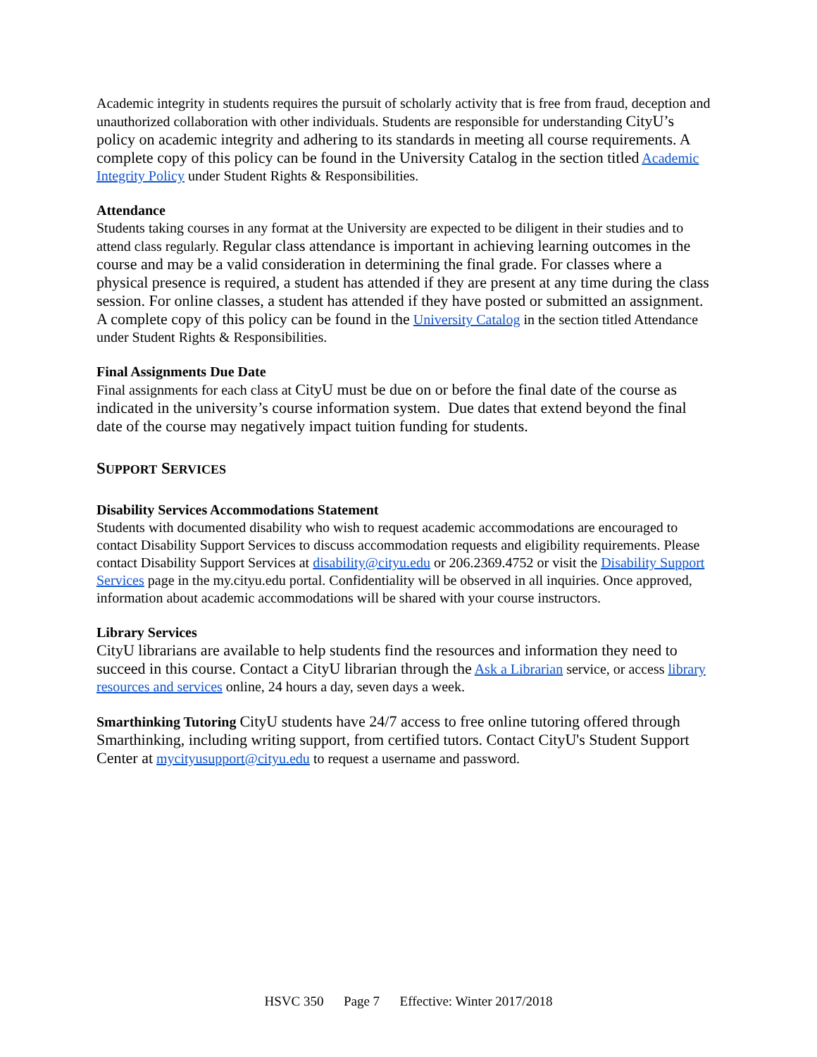Academic integrity in students requires the pursuit of scholarly activity that is free from fraud, deception and unauthorized collaboration with other individuals. Students are responsible for understanding CityU’s policy on academic integrity and adhering to its standards in meeting all course requirements. A complete copy of this policy can be found in the University Catalog in the section titled Academic Integrity Policy under Student Rights & Responsibilities.
Attendance
Students taking courses in any format at the University are expected to be diligent in their studies and to attend class regularly. Regular class attendance is important in achieving learning outcomes in the course and may be a valid consideration in determining the final grade. For classes where a physical presence is required, a student has attended if they are present at any time during the class session. For online classes, a student has attended if they have posted or submitted an assignment. A complete copy of this policy can be found in the University Catalog in the section titled Attendance under Student Rights & Responsibilities.
Final Assignments Due Date
Final assignments for each class at CityU must be due on or before the final date of the course as indicated in the university’s course information system. Due dates that extend beyond the final date of the course may negatively impact tuition funding for students.
SUPPORT SERVICES
Disability Services Accommodations Statement
Students with documented disability who wish to request academic accommodations are encouraged to contact Disability Support Services to discuss accommodation requests and eligibility requirements. Please contact Disability Support Services at disability@cityu.edu or 206.2369.4752 or visit the Disability Support Services page in the my.cityu.edu portal. Confidentiality will be observed in all inquiries. Once approved, information about academic accommodations will be shared with your course instructors.
Library Services
CityU librarians are available to help students find the resources and information they need to succeed in this course. Contact a CityU librarian through the Ask a Librarian service, or access library resources and services online, 24 hours a day, seven days a week.
Smarthinking Tutoring CityU students have 24/7 access to free online tutoring offered through Smarthinking, including writing support, from certified tutors. Contact CityU's Student Support Center at mycityusupport@cityu.edu to request a username and password.
HSVC 350 Page 7 Effective: Winter 2017/2018